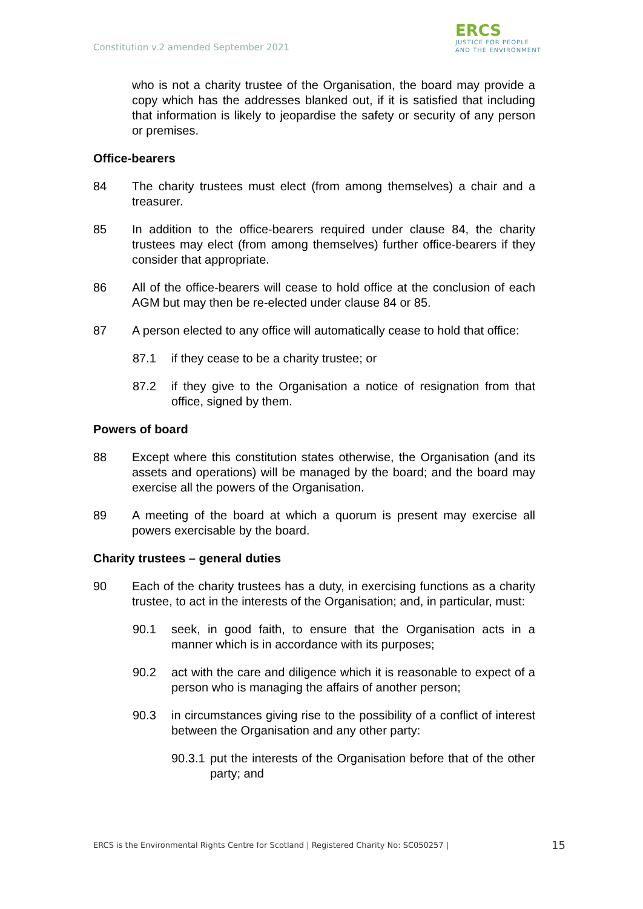Constitution v.2 amended September 2021
ERCS
JUSTICE FOR PEOPLE
AND THE ENVIRONMENT
who is not a charity trustee of the Organisation, the board may provide a copy which has the addresses blanked out, if it is satisfied that including that information is likely to jeopardise the safety or security of any person or premises.
Office-bearers
84 The charity trustees must elect (from among themselves) a chair and a treasurer.
85 In addition to the office-bearers required under clause 84, the charity trustees may elect (from among themselves) further office-bearers if they consider that appropriate.
86 All of the office-bearers will cease to hold office at the conclusion of each AGM but may then be re-elected under clause 84 or 85.
87 A person elected to any office will automatically cease to hold that office:
87.1 if they cease to be a charity trustee; or
87.2 if they give to the Organisation a notice of resignation from that office, signed by them.
Powers of board
88 Except where this constitution states otherwise, the Organisation (and its assets and operations) will be managed by the board; and the board may exercise all the powers of the Organisation.
89 A meeting of the board at which a quorum is present may exercise all powers exercisable by the board.
Charity trustees – general duties
90 Each of the charity trustees has a duty, in exercising functions as a charity trustee, to act in the interests of the Organisation; and, in particular, must:
90.1 seek, in good faith, to ensure that the Organisation acts in a manner which is in accordance with its purposes;
90.2 act with the care and diligence which it is reasonable to expect of a person who is managing the affairs of another person;
90.3 in circumstances giving rise to the possibility of a conflict of interest between the Organisation and any other party:
90.3.1
put the interests of the Organisation before that of the other party; and
ERCS is the Environmental Rights Centre for Scotland | Registered Charity No: SC050257 | 15